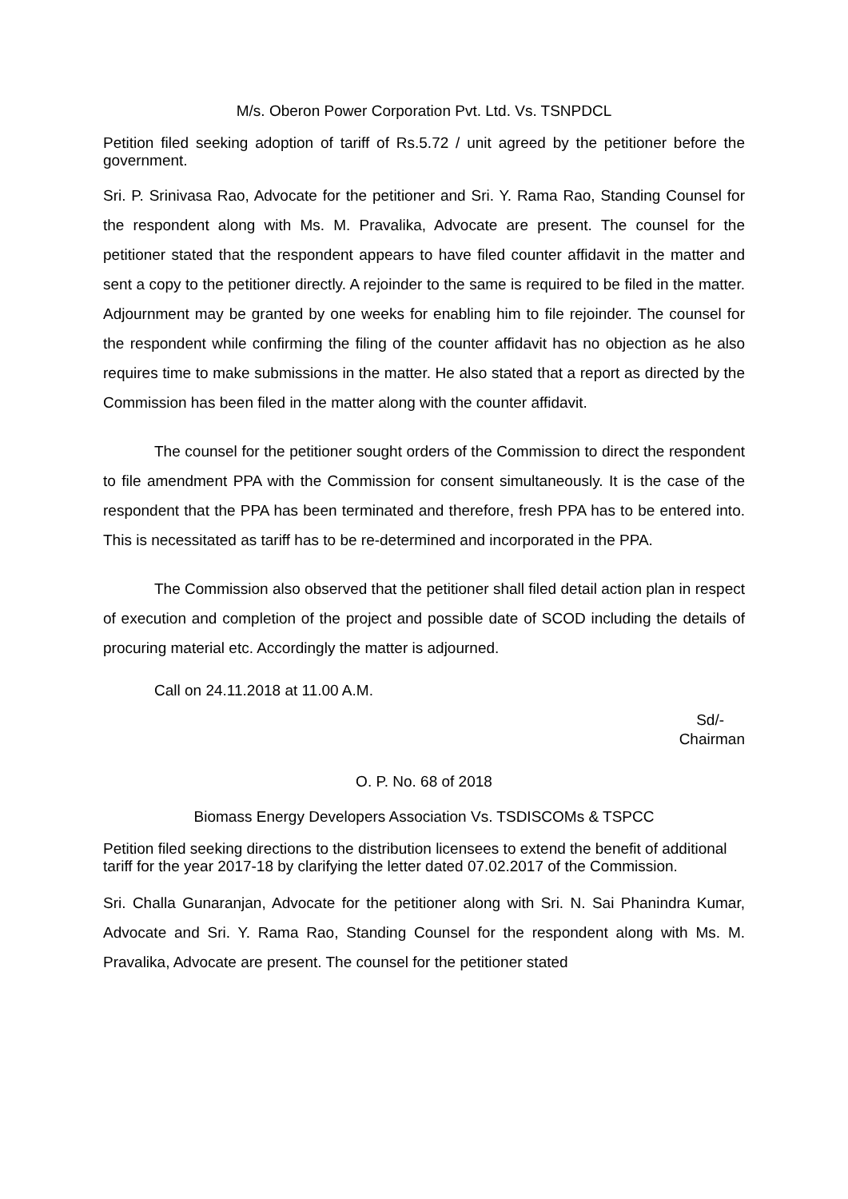M/s. Oberon Power Corporation Pvt. Ltd. Vs. TSNPDCL
Petition filed seeking adoption of tariff of Rs.5.72 / unit agreed by the petitioner before the government.
Sri. P. Srinivasa Rao, Advocate for the petitioner and Sri. Y. Rama Rao, Standing Counsel for the respondent along with Ms. M. Pravalika, Advocate are present. The counsel for the petitioner stated that the respondent appears to have filed counter affidavit in the matter and sent a copy to the petitioner directly. A rejoinder to the same is required to be filed in the matter. Adjournment may be granted by one weeks for enabling him to file rejoinder. The counsel for the respondent while confirming the filing of the counter affidavit has no objection as he also requires time to make submissions in the matter. He also stated that a report as directed by the Commission has been filed in the matter along with the counter affidavit.
The counsel for the petitioner sought orders of the Commission to direct the respondent to file amendment PPA with the Commission for consent simultaneously. It is the case of the respondent that the PPA has been terminated and therefore, fresh PPA has to be entered into. This is necessitated as tariff has to be re-determined and incorporated in the PPA.
The Commission also observed that the petitioner shall filed detail action plan in respect of execution and completion of the project and possible date of SCOD including the details of procuring material etc. Accordingly the matter is adjourned.
Call on 24.11.2018 at 11.00 A.M.
Sd/-
Chairman
O. P. No. 68 of 2018
Biomass Energy Developers Association Vs. TSDISCOMs & TSPCC
Petition filed seeking directions to the distribution licensees to extend the benefit of additional tariff for the year 2017-18 by clarifying the letter dated 07.02.2017 of the Commission.
Sri. Challa Gunaranjan, Advocate for the petitioner along with Sri. N. Sai Phanindra Kumar, Advocate and Sri. Y. Rama Rao, Standing Counsel for the respondent along with Ms. M. Pravalika, Advocate are present. The counsel for the petitioner stated